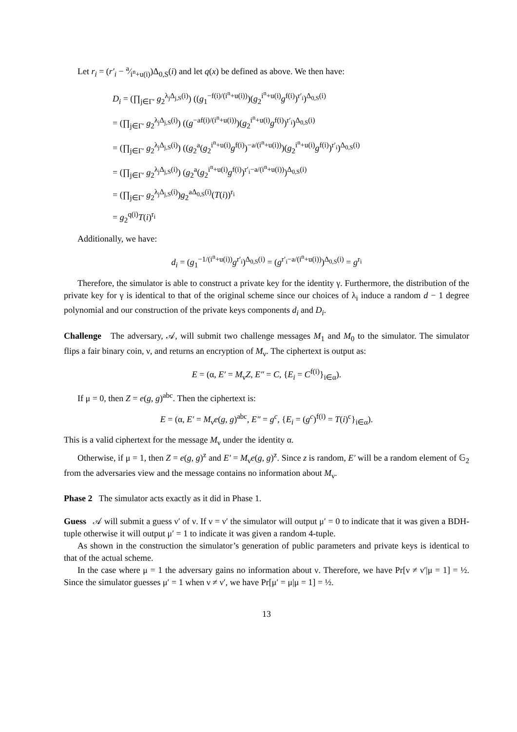Let r<sub>i</sub> = (r′<sub>i</sub> − a⁄i<sup>n</sup>+u(i))Δ<sub>0,S</sub>(i) and let q(x) be defined as above. We then have:
D<sub>i</sub> = (∏<sub>j∈Γ′</sub> g<sub>2</sub><sup>λ<sub>j</sub>Δ<sub>j,S</sub>(i)</sup>) ((g<sub>1</sub><sup>−f(i)/(i<sup>n</sup>+u(i))</sup>)(g<sub>2</sub><sup>i<sup>n</sup>+u(i)</sup>g<sup>f(i)</sup>)<sup>r′<sub>i</sub></sup>)<sup>Δ<sub>0,S</sub>(i)</sup>
= (∏<sub>j∈Γ′</sub> g<sub>2</sub><sup>λ<sub>j</sub>Δ<sub>j,S</sub>(i)</sup>) ((g<sup>−af(i)/(i<sup>n</sup>+u(i))</sup>)(g<sub>2</sub><sup>i<sup>n</sup>+u(i)</sup>g<sup>f(i)</sup>)<sup>r′<sub>i</sub></sup>)<sup>Δ<sub>0,S</sub>(i)</sup>
= (∏<sub>j∈Γ′</sub> g<sub>2</sub><sup>λ<sub>j</sub>Δ<sub>j,S</sub>(i)</sup>) ((g<sub>2</sub><sup>a</sup>(g<sub>2</sub><sup>i<sup>n</sup>+u(i)</sup>g<sup>f(i)</sup>)<sup>−a/(i<sup>n</sup>+u(i))</sup>)(g<sub>2</sub><sup>i<sup>n</sup>+u(i)</sup>g<sup>f(i)</sup>)<sup>r′<sub>i</sub></sup>)<sup>Δ<sub>0,S</sub>(i)</sup>
= (∏<sub>j∈Γ′</sub> g<sub>2</sub><sup>λ<sub>j</sub>Δ<sub>j,S</sub>(i)</sup>) (g<sub>2</sub><sup>a</sup>(g<sub>2</sub><sup>i<sup>n</sup>+u(i)</sup>g<sup>f(i)</sup>)<sup>r′<sub>i</sub>−a/(i<sup>n</sup>+u(i))</sup>)<sup>Δ<sub>0,S</sub>(i)</sup>
= (∏<sub>j∈Γ′</sub> g<sub>2</sub><sup>λ<sub>j</sub>Δ<sub>j,S</sub>(i)</sup>)g<sub>2</sub><sup>aΔ<sub>0,S</sub>(i)</sup>(T(i))<sup>r<sub>i</sub></sup>
= g<sub>2</sub><sup>q(i)</sup>T(i)<sup>r<sub>i</sub></sup>
Additionally, we have:
d<sub>i</sub> = (g<sub>1</sub><sup>−1/(i<sup>n</sup>+u(i))</sup>g<sup>r′<sub>i</sub></sup>)<sup>Δ<sub>0,S</sub>(i)</sup> = (g<sup>r′<sub>i</sub>−a/(i<sup>n</sup>+u(i))</sup>)<sup>Δ<sub>0,S</sub>(i)</sup> = g<sup>r<sub>i</sub></sup>
Therefore, the simulator is able to construct a private key for the identity γ. Furthermore, the distribution of the private key for γ is identical to that of the original scheme since our choices of λ<sub>i</sub> induce a random d − 1 degree polynomial and our construction of the private keys components d<sub>i</sub> and D<sub>i</sub>.
Challenge The adversary, 𝒜, will submit two challenge messages M<sub>1</sub> and M<sub>0</sub> to the simulator. The simulator flips a fair binary coin, ν, and returns an encryption of M<sub>ν</sub>. The ciphertext is output as:
E = (α, E′ = M<sub>ν</sub>Z, E″ = C, {E<sub>i</sub> = C<sup>f(i)</sup>}<sub>i∈α</sub>).
If μ = 0, then Z = e(g, g)<sup>abc</sup>. Then the ciphertext is:
E = (α, E′ = M<sub>ν</sub>e(g, g)<sup>abc</sup>, E″ = g<sup>c</sup>, {E<sub>i</sub> = (g<sup>c</sup>)<sup>f(i)</sup> = T(i)<sup>c</sup>}<sub>i∈α</sub>).
This is a valid ciphertext for the message M<sub>ν</sub> under the identity α.
Otherwise, if μ = 1, then Z = e(g, g)<sup>z</sup> and E′ = M<sub>ν</sub>e(g, g)<sup>z</sup>. Since z is random, E′ will be a random element of 𝔾<sub>2</sub> from the adversaries view and the message contains no information about M<sub>ν</sub>.
Phase 2 The simulator acts exactly as it did in Phase 1.
Guess 𝒜 will submit a guess ν′ of ν. If ν = ν′ the simulator will output μ′ = 0 to indicate that it was given a BDH-tuple otherwise it will output μ′ = 1 to indicate it was given a random 4-tuple.
As shown in the construction the simulator’s generation of public parameters and private keys is identical to that of the actual scheme.
In the case where μ = 1 the adversary gains no information about ν. Therefore, we have Pr[ν ≠ ν′|μ = 1] = ½. Since the simulator guesses μ′ = 1 when ν ≠ ν′, we have Pr[μ′ = μ|μ = 1] = ½.
13